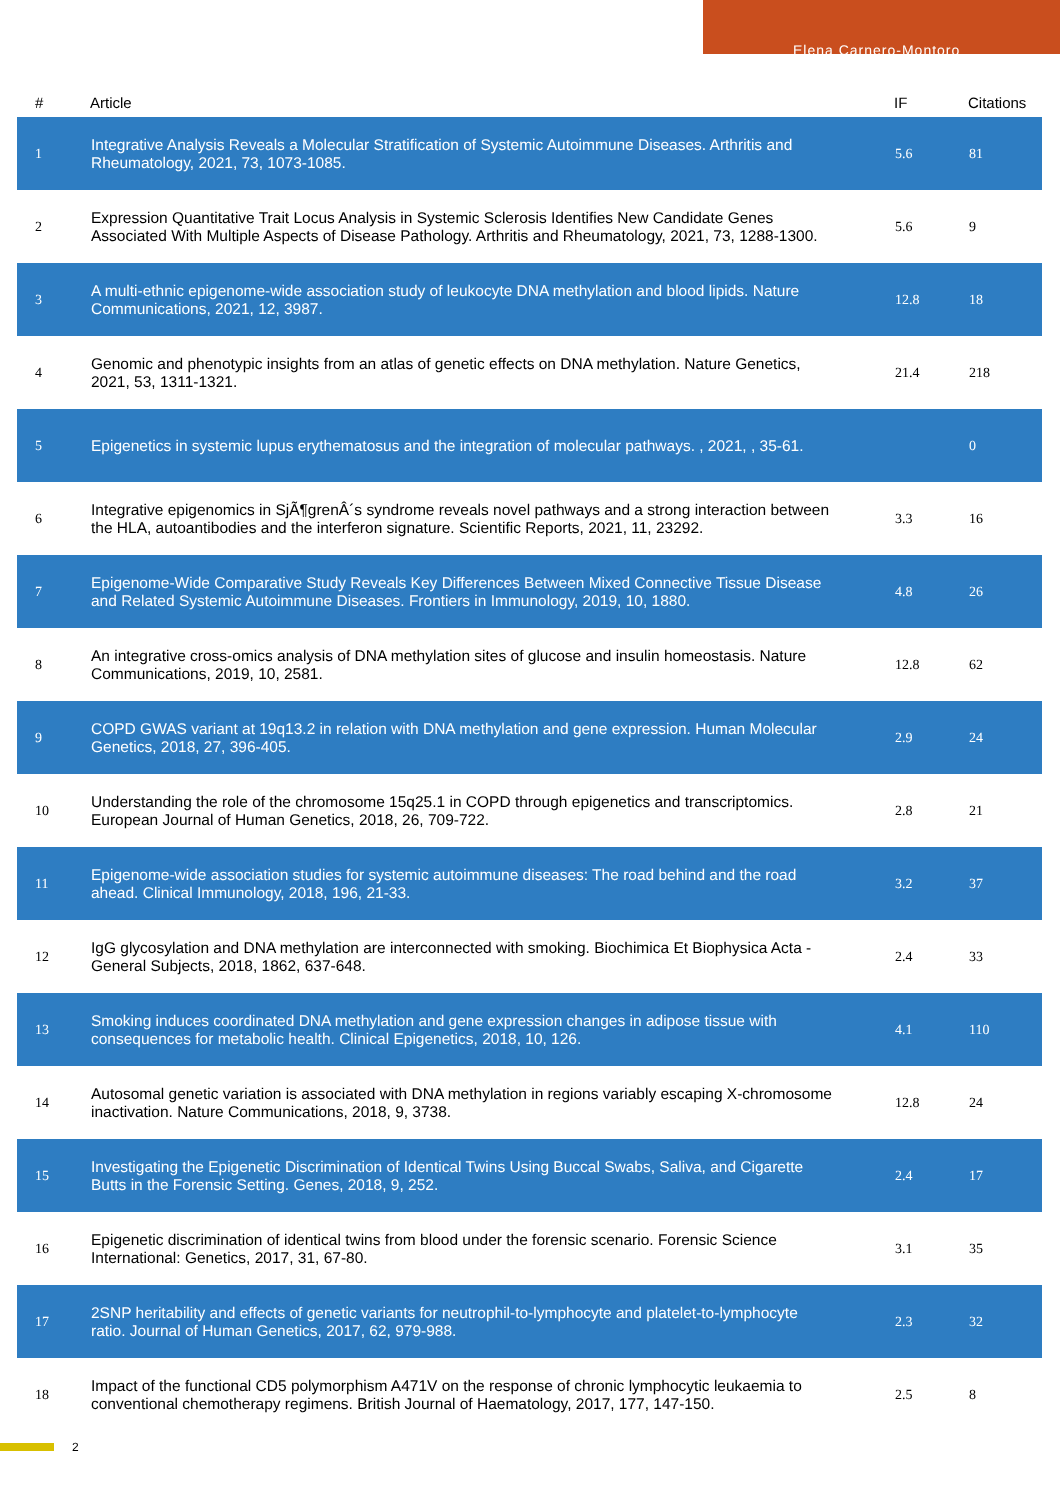Elena Carnero-Montoro
| # | Article | IF | Citations |
| --- | --- | --- | --- |
| 1 | Integrative Analysis Reveals a Molecular Stratification of Systemic Autoimmune Diseases. Arthritis and Rheumatology, 2021, 73, 1073-1085. | 5.6 | 81 |
| 2 | Expression Quantitative Trait Locus Analysis in Systemic Sclerosis Identifies New Candidate Genes Associated With Multiple Aspects of Disease Pathology. Arthritis and Rheumatology, 2021, 73, 1288-1300. | 5.6 | 9 |
| 3 | A multi-ethnic epigenome-wide association study of leukocyte DNA methylation and blood lipids. Nature Communications, 2021, 12, 3987. | 12.8 | 18 |
| 4 | Genomic and phenotypic insights from an atlas of genetic effects on DNA methylation. Nature Genetics, 2021, 53, 1311-1321. | 21.4 | 218 |
| 5 | Epigenetics in systemic lupus erythematosus and the integration of molecular pathways. , 2021, , 35-61. | | 0 |
| 6 | Integrative epigenomics in SjÃ¶grenÂ´s syndrome reveals novel pathways and a strong interaction between the HLA, autoantibodies and the interferon signature. Scientific Reports, 2021, 11, 23292. | 3.3 | 16 |
| 7 | Epigenome-Wide Comparative Study Reveals Key Differences Between Mixed Connective Tissue Disease and Related Systemic Autoimmune Diseases. Frontiers in Immunology, 2019, 10, 1880. | 4.8 | 26 |
| 8 | An integrative cross-omics analysis of DNA methylation sites of glucose and insulin homeostasis. Nature Communications, 2019, 10, 2581. | 12.8 | 62 |
| 9 | COPD GWAS variant at 19q13.2 in relation with DNA methylation and gene expression. Human Molecular Genetics, 2018, 27, 396-405. | 2.9 | 24 |
| 10 | Understanding the role of the chromosome 15q25.1 in COPD through epigenetics and transcriptomics. European Journal of Human Genetics, 2018, 26, 709-722. | 2.8 | 21 |
| 11 | Epigenome-wide association studies for systemic autoimmune diseases: The road behind and the road ahead. Clinical Immunology, 2018, 196, 21-33. | 3.2 | 37 |
| 12 | IgG glycosylation and DNA methylation are interconnected with smoking. Biochimica Et Biophysica Acta - General Subjects, 2018, 1862, 637-648. | 2.4 | 33 |
| 13 | Smoking induces coordinated DNA methylation and gene expression changes in adipose tissue with consequences for metabolic health. Clinical Epigenetics, 2018, 10, 126. | 4.1 | 110 |
| 14 | Autosomal genetic variation is associated with DNA methylation in regions variably escaping X-chromosome inactivation. Nature Communications, 2018, 9, 3738. | 12.8 | 24 |
| 15 | Investigating the Epigenetic Discrimination of Identical Twins Using Buccal Swabs, Saliva, and Cigarette Butts in the Forensic Setting. Genes, 2018, 9, 252. | 2.4 | 17 |
| 16 | Epigenetic discrimination of identical twins from blood under the forensic scenario. Forensic Science International: Genetics, 2017, 31, 67-80. | 3.1 | 35 |
| 17 | 2SNP heritability and effects of genetic variants for neutrophil-to-lymphocyte and platelet-to-lymphocyte ratio. Journal of Human Genetics, 2017, 62, 979-988. | 2.3 | 32 |
| 18 | Impact of the functional CD5 polymorphism A471V on the response of chronic lymphocytic leukaemia to conventional chemotherapy regimens. British Journal of Haematology, 2017, 177, 147-150. | 2.5 | 8 |
2